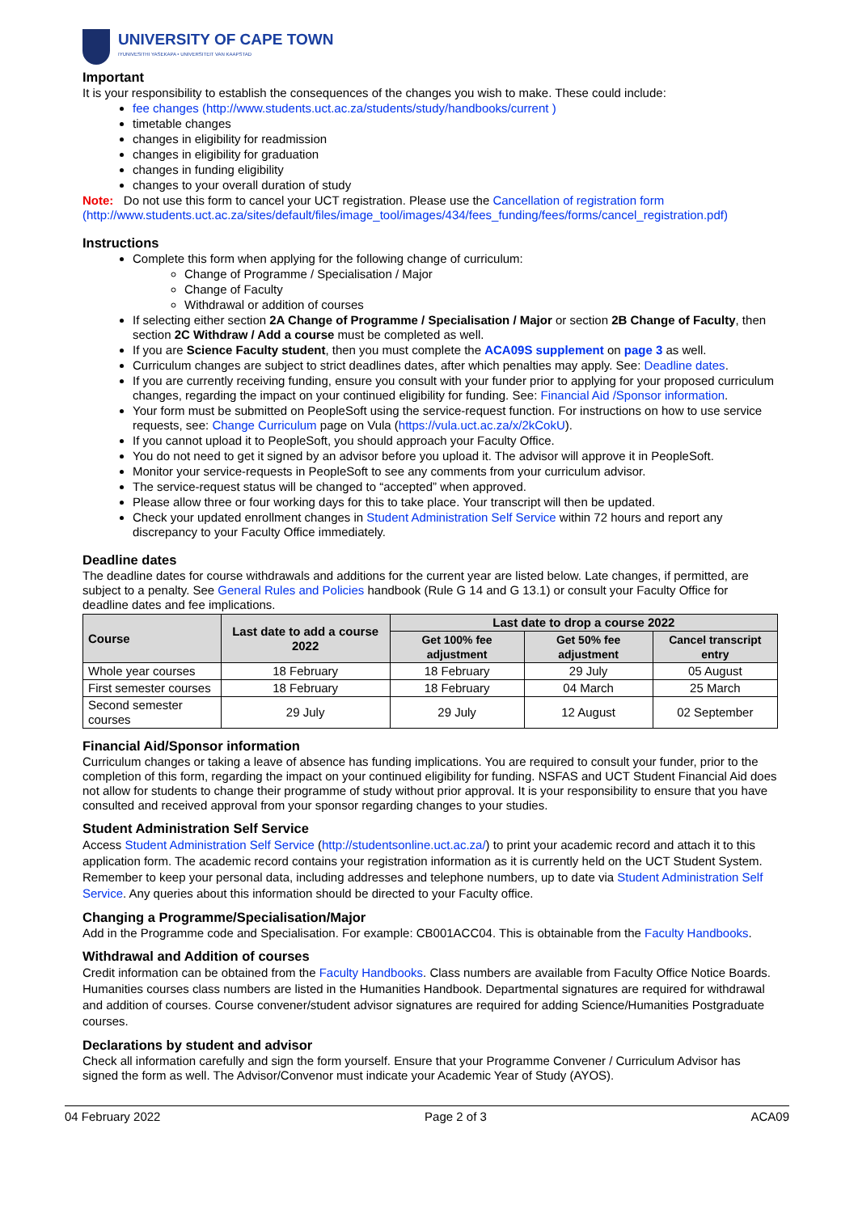UNIVERSITY OF CAPE TOWN
IYUNIVESITHI YASEKAPA • UNIVERSITEIT VAN KAAPSTAD
Important
It is your responsibility to establish the consequences of the changes you wish to make. These could include:
fee changes (http://www.students.uct.ac.za/students/study/handbooks/current )
timetable changes
changes in eligibility for readmission
changes in eligibility for graduation
changes in funding eligibility
changes to your overall duration of study
Note: Do not use this form to cancel your UCT registration. Please use the Cancellation of registration form (http://www.students.uct.ac.za/sites/default/files/image_tool/images/434/fees_funding/fees/forms/cancel_registration.pdf)
Instructions
Complete this form when applying for the following change of curriculum:
Change of Programme / Specialisation / Major
Change of Faculty
Withdrawal or addition of courses
If selecting either section 2A Change of Programme / Specialisation / Major or section 2B Change of Faculty, then section 2C Withdraw / Add a course must be completed as well.
If you are Science Faculty student, then you must complete the ACA09S supplement on page 3 as well.
Curriculum changes are subject to strict deadlines dates, after which penalties may apply. See: Deadline dates.
If you are currently receiving funding, ensure you consult with your funder prior to applying for your proposed curriculum changes, regarding the impact on your continued eligibility for funding. See: Financial Aid /Sponsor information.
Your form must be submitted on PeopleSoft using the service-request function. For instructions on how to use service requests, see: Change Curriculum page on Vula (https://vula.uct.ac.za/x/2kCokU).
If you cannot upload it to PeopleSoft, you should approach your Faculty Office.
You do not need to get it signed by an advisor before you upload it. The advisor will approve it in PeopleSoft.
Monitor your service-requests in PeopleSoft to see any comments from your curriculum advisor.
The service-request status will be changed to “accepted” when approved.
Please allow three or four working days for this to take place. Your transcript will then be updated.
Check your updated enrollment changes in Student Administration Self Service within 72 hours and report any discrepancy to your Faculty Office immediately.
Deadline dates
The deadline dates for course withdrawals and additions for the current year are listed below. Late changes, if permitted, are subject to a penalty. See General Rules and Policies handbook (Rule G 14 and G 13.1) or consult your Faculty Office for deadline dates and fee implications.
| Course | Last date to add a course 2022 | Last date to drop a course 2022 | | |
| --- | --- | --- | --- | --- |
| | | Get 100% fee adjustment | Get 50% fee adjustment | Cancel transcript entry |
| Whole year courses | 18 February | 18 February | 29 July | 05 August |
| First semester courses | 18 February | 18 February | 04 March | 25 March |
| Second semester courses | 29 July | 29 July | 12 August | 02 September |
Financial Aid/Sponsor information
Curriculum changes or taking a leave of absence has funding implications. You are required to consult your funder, prior to the completion of this form, regarding the impact on your continued eligibility for funding. NSFAS and UCT Student Financial Aid does not allow for students to change their programme of study without prior approval. It is your responsibility to ensure that you have consulted and received approval from your sponsor regarding changes to your studies.
Student Administration Self Service
Access Student Administration Self Service (http://studentsonline.uct.ac.za/) to print your academic record and attach it to this application form. The academic record contains your registration information as it is currently held on the UCT Student System. Remember to keep your personal data, including addresses and telephone numbers, up to date via Student Administration Self Service. Any queries about this information should be directed to your Faculty office.
Changing a Programme/Specialisation/Major
Add in the Programme code and Specialisation. For example: CB001ACC04. This is obtainable from the Faculty Handbooks.
Withdrawal and Addition of courses
Credit information can be obtained from the Faculty Handbooks. Class numbers are available from Faculty Office Notice Boards. Humanities courses class numbers are listed in the Humanities Handbook. Departmental signatures are required for withdrawal and addition of courses. Course convener/student advisor signatures are required for adding Science/Humanities Postgraduate courses.
Declarations by student and advisor
Check all information carefully and sign the form yourself. Ensure that your Programme Convener / Curriculum Advisor has signed the form as well. The Advisor/Convenor must indicate your Academic Year of Study (AYOS).
04 February 2022 Page 2 of 3 ACA09